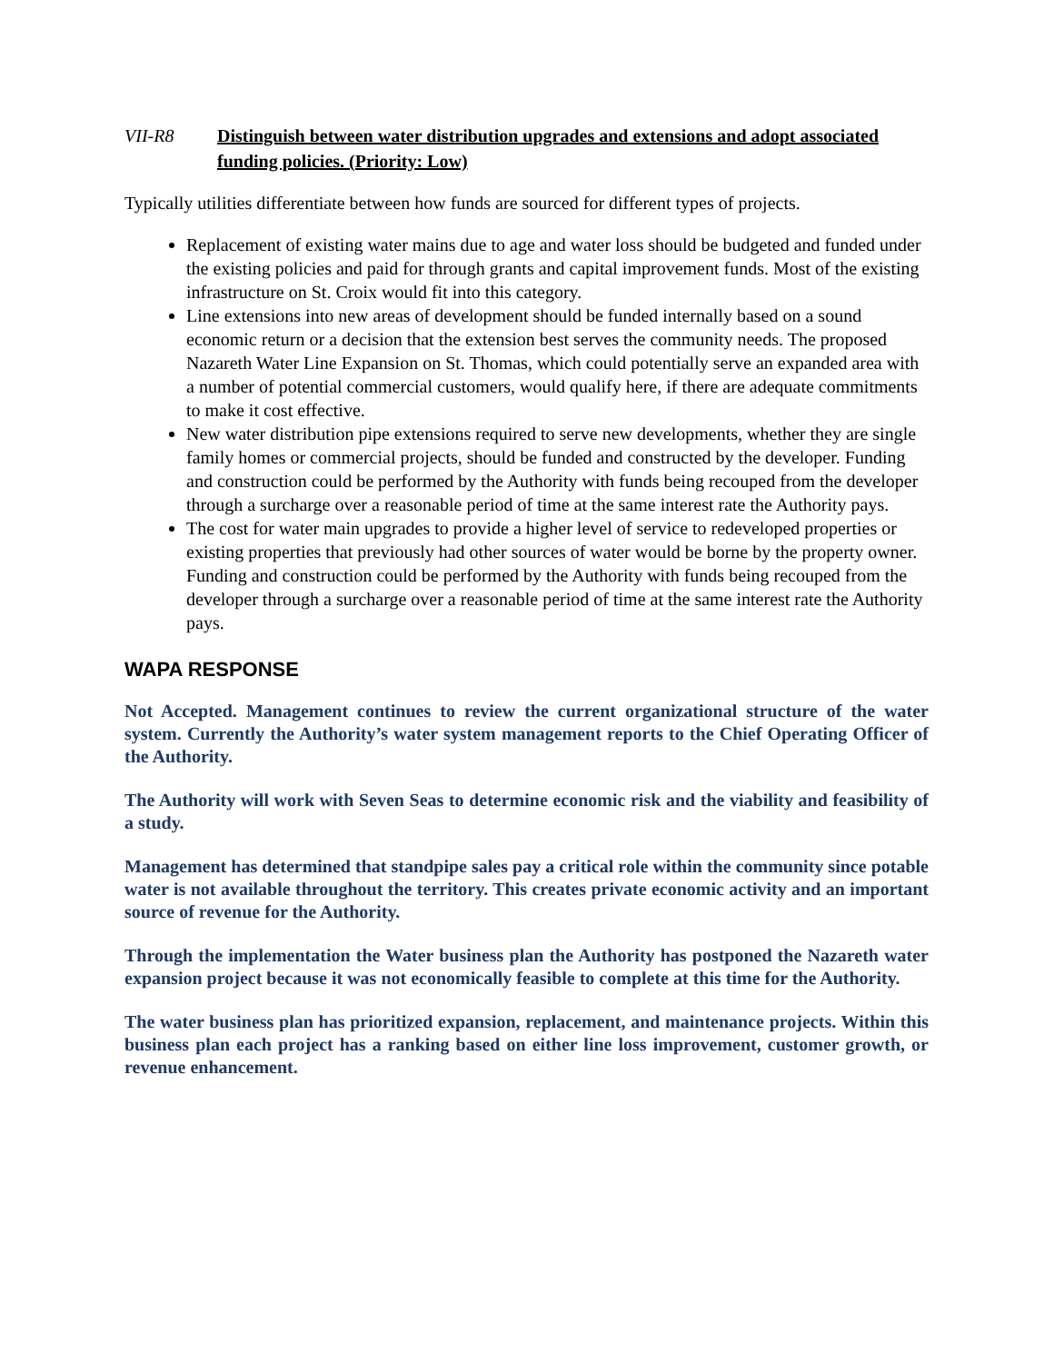VII-R8 Distinguish between water distribution upgrades and extensions and adopt associated funding policies. (Priority: Low)
Typically utilities differentiate between how funds are sourced for different types of projects.
Replacement of existing water mains due to age and water loss should be budgeted and funded under the existing policies and paid for through grants and capital improvement funds. Most of the existing infrastructure on St. Croix would fit into this category.
Line extensions into new areas of development should be funded internally based on a sound economic return or a decision that the extension best serves the community needs. The proposed Nazareth Water Line Expansion on St. Thomas, which could potentially serve an expanded area with a number of potential commercial customers, would qualify here, if there are adequate commitments to make it cost effective.
New water distribution pipe extensions required to serve new developments, whether they are single family homes or commercial projects, should be funded and constructed by the developer. Funding and construction could be performed by the Authority with funds being recouped from the developer through a surcharge over a reasonable period of time at the same interest rate the Authority pays.
The cost for water main upgrades to provide a higher level of service to redeveloped properties or existing properties that previously had other sources of water would be borne by the property owner. Funding and construction could be performed by the Authority with funds being recouped from the developer through a surcharge over a reasonable period of time at the same interest rate the Authority pays.
WAPA RESPONSE
Not Accepted. Management continues to review the current organizational structure of the water system. Currently the Authority’s water system management reports to the Chief Operating Officer of the Authority.
The Authority will work with Seven Seas to determine economic risk and the viability and feasibility of a study.
Management has determined that standpipe sales pay a critical role within the community since potable water is not available throughout the territory. This creates private economic activity and an important source of revenue for the Authority.
Through the implementation the Water business plan the Authority has postponed the Nazareth water expansion project because it was not economically feasible to complete at this time for the Authority.
The water business plan has prioritized expansion, replacement, and maintenance projects. Within this business plan each project has a ranking based on either line loss improvement, customer growth, or revenue enhancement.